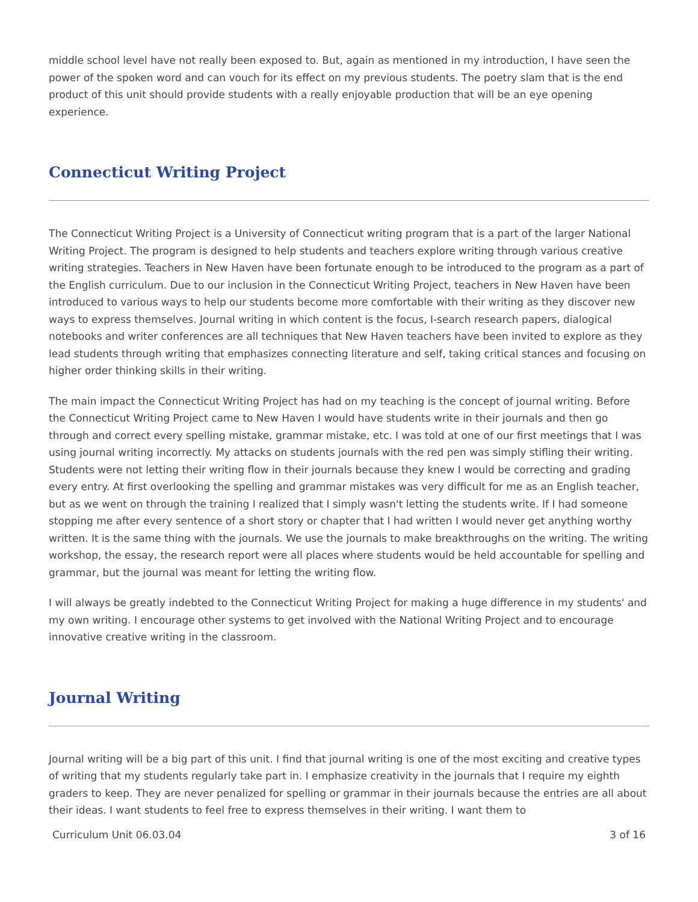middle school level have not really been exposed to. But, again as mentioned in my introduction, I have seen the power of the spoken word and can vouch for its effect on my previous students. The poetry slam that is the end product of this unit should provide students with a really enjoyable production that will be an eye opening experience.
Connecticut Writing Project
The Connecticut Writing Project is a University of Connecticut writing program that is a part of the larger National Writing Project. The program is designed to help students and teachers explore writing through various creative writing strategies. Teachers in New Haven have been fortunate enough to be introduced to the program as a part of the English curriculum. Due to our inclusion in the Connecticut Writing Project, teachers in New Haven have been introduced to various ways to help our students become more comfortable with their writing as they discover new ways to express themselves. Journal writing in which content is the focus, I-search research papers, dialogical notebooks and writer conferences are all techniques that New Haven teachers have been invited to explore as they lead students through writing that emphasizes connecting literature and self, taking critical stances and focusing on higher order thinking skills in their writing.
The main impact the Connecticut Writing Project has had on my teaching is the concept of journal writing. Before the Connecticut Writing Project came to New Haven I would have students write in their journals and then go through and correct every spelling mistake, grammar mistake, etc. I was told at one of our first meetings that I was using journal writing incorrectly. My attacks on students journals with the red pen was simply stifling their writing. Students were not letting their writing flow in their journals because they knew I would be correcting and grading every entry. At first overlooking the spelling and grammar mistakes was very difficult for me as an English teacher, but as we went on through the training I realized that I simply wasn't letting the students write. If I had someone stopping me after every sentence of a short story or chapter that I had written I would never get anything worthy written. It is the same thing with the journals. We use the journals to make breakthroughs on the writing. The writing workshop, the essay, the research report were all places where students would be held accountable for spelling and grammar, but the journal was meant for letting the writing flow.
I will always be greatly indebted to the Connecticut Writing Project for making a huge difference in my students' and my own writing. I encourage other systems to get involved with the National Writing Project and to encourage innovative creative writing in the classroom.
Journal Writing
Journal writing will be a big part of this unit. I find that journal writing is one of the most exciting and creative types of writing that my students regularly take part in. I emphasize creativity in the journals that I require my eighth graders to keep. They are never penalized for spelling or grammar in their journals because the entries are all about their ideas. I want students to feel free to express themselves in their writing. I want them to
Curriculum Unit 06.03.04 3 of 16